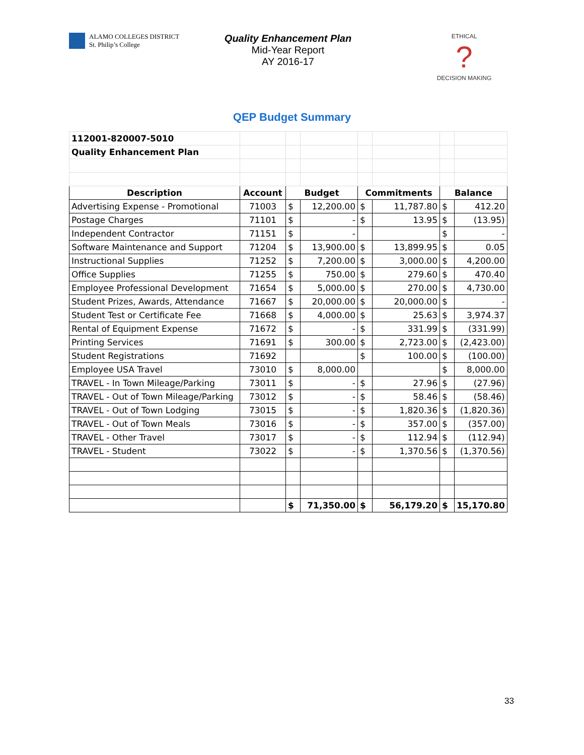ALAMO COLLEGES DISTRICT
St. Philip’s College
Quality Enhancement Plan
Mid-Year Report
AY 2016-17
ETHICAL
?
DECISION MAKING
QEP Budget Summary
| 112001-820007-5010 | | | | | | | |
| Quality Enhancement Plan | | | | | | | |
| Description | Account | Budget | | Commitments | | Balance | |
| Advertising Expense - Promotional | 71003 | $ | 12,200.00 | $ | 11,787.80 | $ | 412.20 |
| Postage Charges | 71101 | $ | - | $ | 13.95 | $ | (13.95) |
| Independent Contractor | 71151 | $ | - | | | $ | - |
| Software Maintenance and Support | 71204 | $ | 13,900.00 | $ | 13,899.95 | $ | 0.05 |
| Instructional Supplies | 71252 | $ | 7,200.00 | $ | 3,000.00 | $ | 4,200.00 |
| Office Supplies | 71255 | $ | 750.00 | $ | 279.60 | $ | 470.40 |
| Employee Professional Development | 71654 | $ | 5,000.00 | $ | 270.00 | $ | 4,730.00 |
| Student Prizes, Awards, Attendance | 71667 | $ | 20,000.00 | $ | 20,000.00 | $ | - |
| Student Test or Certificate Fee | 71668 | $ | 4,000.00 | $ | 25.63 | $ | 3,974.37 |
| Rental of Equipment Expense | 71672 | $ | - | $ | 331.99 | $ | (331.99) |
| Printing Services | 71691 | $ | 300.00 | $ | 2,723.00 | $ | (2,423.00) |
| Student Registrations | 71692 | | | $ | 100.00 | $ | (100.00) |
| Employee USA Travel | 73010 | $ | 8,000.00 | | | $ | 8,000.00 |
| TRAVEL - In Town Mileage/Parking | 73011 | $ | - | $ | 27.96 | $ | (27.96) |
| TRAVEL - Out of Town Mileage/Parking | 73012 | $ | - | $ | 58.46 | $ | (58.46) |
| TRAVEL - Out of Town Lodging | 73015 | $ | - | $ | 1,820.36 | $ | (1,820.36) |
| TRAVEL - Out of Town Meals | 73016 | $ | - | $ | 357.00 | $ | (357.00) |
| TRAVEL - Other Travel | 73017 | $ | - | $ | 112.94 | $ | (112.94) |
| TRAVEL - Student | 73022 | $ | - | $ | 1,370.56 | $ | (1,370.56) |
| | | $ | 71,350.00 | $ | 56,179.20 | $ | 15,170.80 |
33